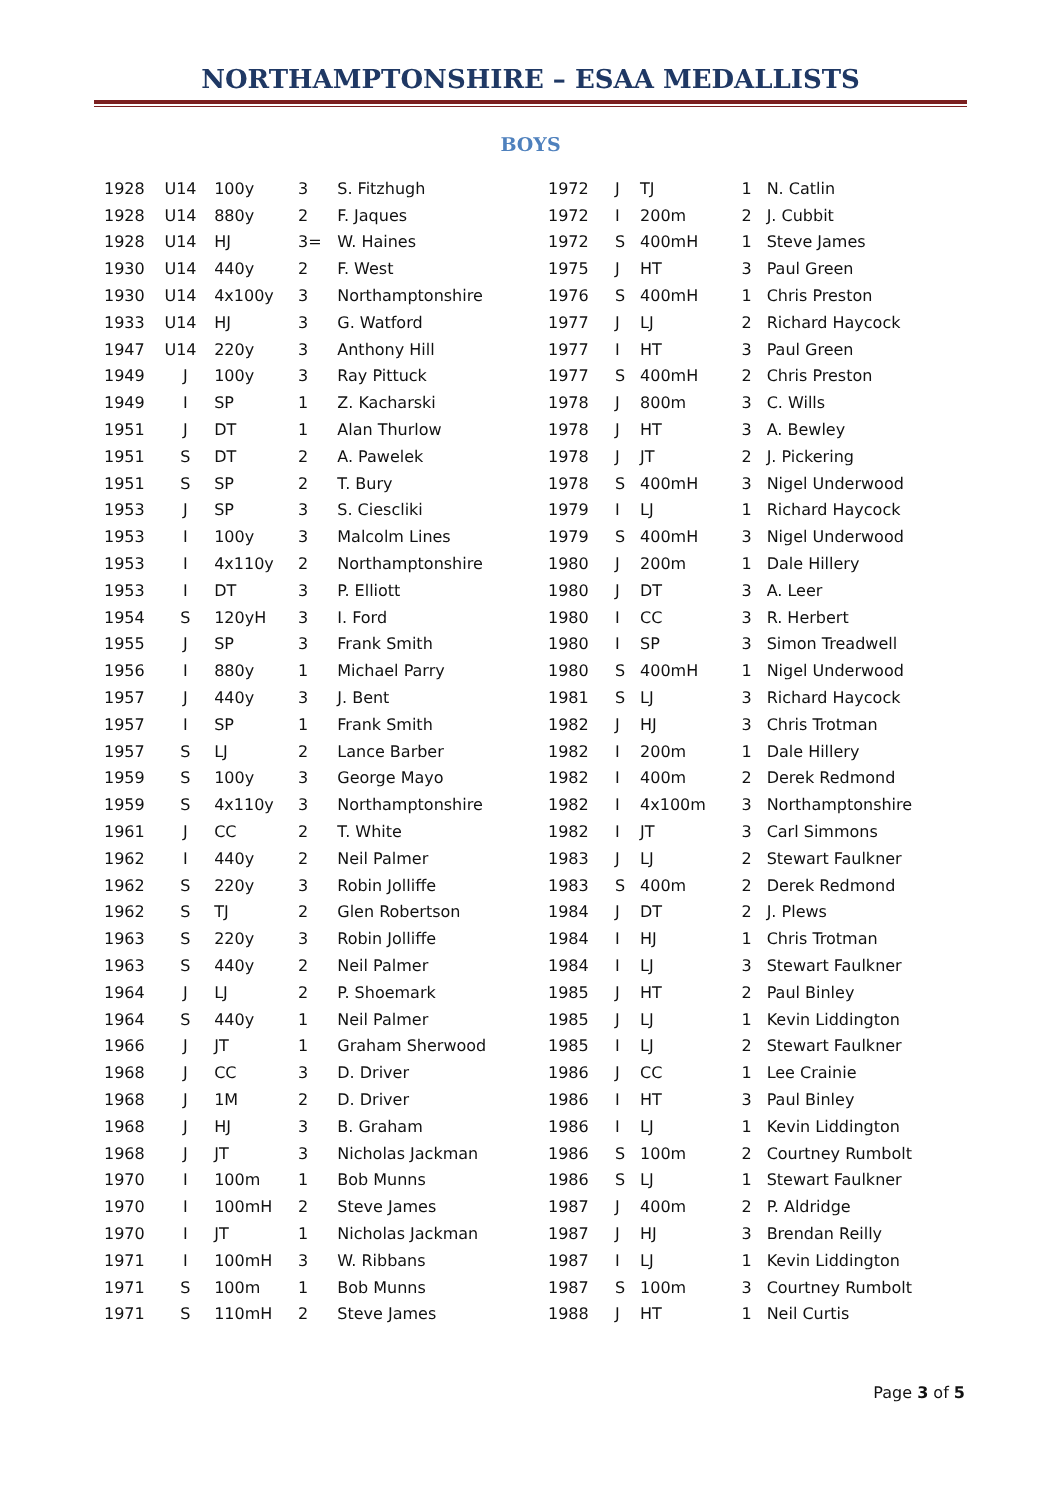NORTHAMPTONSHIRE – ESAA MEDALLISTS
BOYS
| 1928 | U14 | 100y | 3 | S. Fitzhugh |
| 1928 | U14 | 880y | 2 | F. Jaques |
| 1928 | U14 | HJ | 3= | W. Haines |
| 1930 | U14 | 440y | 2 | F. West |
| 1930 | U14 | 4x100y | 3 | Northamptonshire |
| 1933 | U14 | HJ | 3 | G. Watford |
| 1947 | U14 | 220y | 3 | Anthony Hill |
| 1949 | J | 100y | 3 | Ray Pittuck |
| 1949 | I | SP | 1 | Z. Kacharski |
| 1951 | J | DT | 1 | Alan Thurlow |
| 1951 | S | DT | 2 | A. Pawelek |
| 1951 | S | SP | 2 | T. Bury |
| 1953 | J | SP | 3 | S. Ciescliki |
| 1953 | I | 100y | 3 | Malcolm Lines |
| 1953 | I | 4x110y | 2 | Northamptonshire |
| 1953 | I | DT | 3 | P. Elliott |
| 1954 | S | 120yH | 3 | I. Ford |
| 1955 | J | SP | 3 | Frank Smith |
| 1956 | I | 880y | 1 | Michael Parry |
| 1957 | J | 440y | 3 | J. Bent |
| 1957 | I | SP | 1 | Frank Smith |
| 1957 | S | LJ | 2 | Lance Barber |
| 1959 | S | 100y | 3 | George Mayo |
| 1959 | S | 4x110y | 3 | Northamptonshire |
| 1961 | J | CC | 2 | T. White |
| 1962 | I | 440y | 2 | Neil Palmer |
| 1962 | S | 220y | 3 | Robin Jolliffe |
| 1962 | S | TJ | 2 | Glen Robertson |
| 1963 | S | 220y | 3 | Robin Jolliffe |
| 1963 | S | 440y | 2 | Neil Palmer |
| 1964 | J | LJ | 2 | P. Shoemark |
| 1964 | S | 440y | 1 | Neil Palmer |
| 1966 | J | JT | 1 | Graham Sherwood |
| 1968 | J | CC | 3 | D. Driver |
| 1968 | J | 1M | 2 | D. Driver |
| 1968 | J | HJ | 3 | B. Graham |
| 1968 | J | JT | 3 | Nicholas Jackman |
| 1970 | I | 100m | 1 | Bob Munns |
| 1970 | I | 100mH | 2 | Steve James |
| 1970 | I | JT | 1 | Nicholas Jackman |
| 1971 | I | 100mH | 3 | W. Ribbans |
| 1971 | S | 100m | 1 | Bob Munns |
| 1971 | S | 110mH | 2 | Steve James |
| 1972 | J | TJ | 1 | N. Catlin |
| 1972 | I | 200m | 2 | J. Cubbit |
| 1972 | S | 400mH | 1 | Steve James |
| 1975 | J | HT | 3 | Paul Green |
| 1976 | S | 400mH | 1 | Chris Preston |
| 1977 | J | LJ | 2 | Richard Haycock |
| 1977 | I | HT | 3 | Paul Green |
| 1977 | S | 400mH | 2 | Chris Preston |
| 1978 | J | 800m | 3 | C. Wills |
| 1978 | J | HT | 3 | A. Bewley |
| 1978 | J | JT | 2 | J. Pickering |
| 1978 | S | 400mH | 3 | Nigel Underwood |
| 1979 | I | LJ | 1 | Richard Haycock |
| 1979 | S | 400mH | 3 | Nigel Underwood |
| 1980 | J | 200m | 1 | Dale Hillery |
| 1980 | J | DT | 3 | A. Leer |
| 1980 | I | CC | 3 | R. Herbert |
| 1980 | I | SP | 3 | Simon Treadwell |
| 1980 | S | 400mH | 1 | Nigel Underwood |
| 1981 | S | LJ | 3 | Richard Haycock |
| 1982 | J | HJ | 3 | Chris Trotman |
| 1982 | I | 200m | 1 | Dale Hillery |
| 1982 | I | 400m | 2 | Derek Redmond |
| 1982 | I | 4x100m | 3 | Northamptonshire |
| 1982 | I | JT | 3 | Carl Simmons |
| 1983 | J | LJ | 2 | Stewart Faulkner |
| 1983 | S | 400m | 2 | Derek Redmond |
| 1984 | J | DT | 2 | J. Plews |
| 1984 | I | HJ | 1 | Chris Trotman |
| 1984 | I | LJ | 3 | Stewart Faulkner |
| 1985 | J | HT | 2 | Paul Binley |
| 1985 | J | LJ | 1 | Kevin Liddington |
| 1985 | I | LJ | 2 | Stewart Faulkner |
| 1986 | J | CC | 1 | Lee Crainie |
| 1986 | I | HT | 3 | Paul Binley |
| 1986 | I | LJ | 1 | Kevin Liddington |
| 1986 | S | 100m | 2 | Courtney Rumbolt |
| 1986 | S | LJ | 1 | Stewart Faulkner |
| 1987 | J | 400m | 2 | P. Aldridge |
| 1987 | J | HJ | 3 | Brendan Reilly |
| 1987 | I | LJ | 1 | Kevin Liddington |
| 1987 | S | 100m | 3 | Courtney Rumbolt |
| 1988 | J | HT | 1 | Neil Curtis |
Page 3 of 5